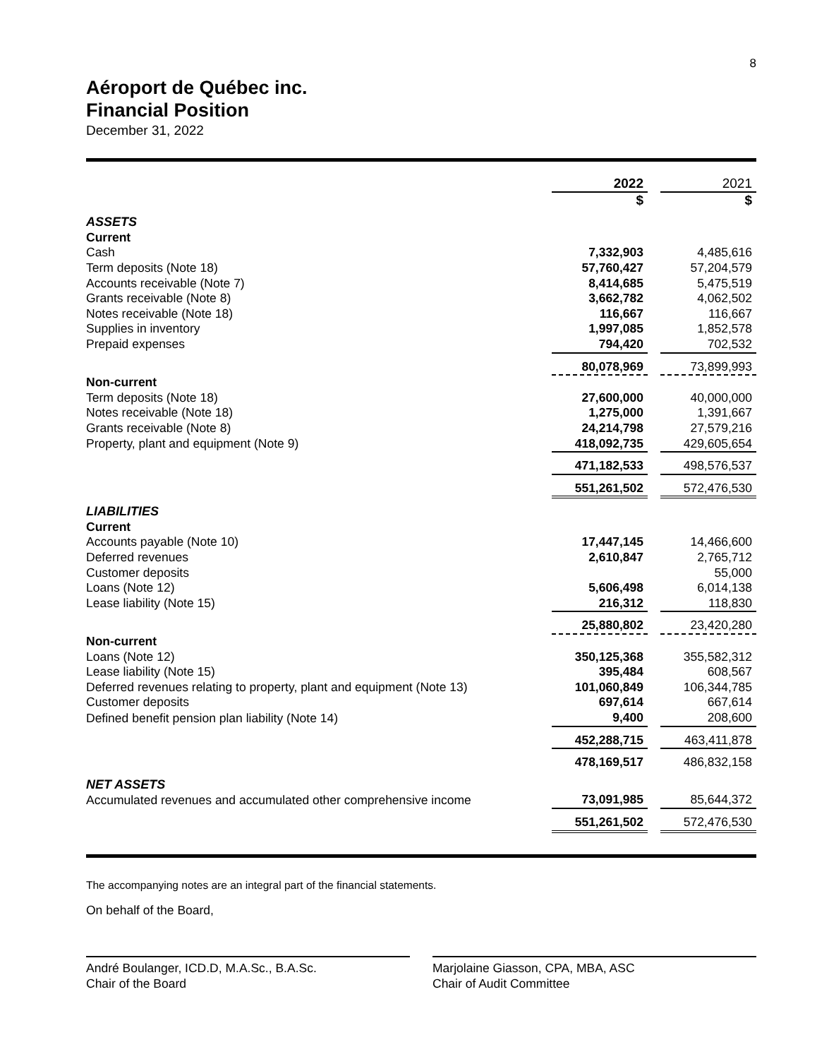8
Aéroport de Québec inc.
Financial Position
December 31, 2022
| | 2022 | | 2021 |
| | $ | | $ |
| ASSETS | | | |
| Current | | | |
| Cash | 7,332,903 | | 4,485,616 |
| Term deposits (Note 18) | 57,760,427 | | 57,204,579 |
| Accounts receivable (Note 7) | 8,414,685 | | 5,475,519 |
| Grants receivable (Note 8) | 3,662,782 | | 4,062,502 |
| Notes receivable (Note 18) | 116,667 | | 116,667 |
| Supplies in inventory | 1,997,085 | | 1,852,578 |
| Prepaid expenses | 794,420 | | 702,532 |
| | 80,078,969 | | 73,899,993 |
| Non-current | | | |
| Term deposits (Note 18) | 27,600,000 | | 40,000,000 |
| Notes receivable (Note 18) | 1,275,000 | | 1,391,667 |
| Grants receivable (Note 8) | 24,214,798 | | 27,579,216 |
| Property, plant and equipment (Note 9) | 418,092,735 | | 429,605,654 |
| | 471,182,533 | | 498,576,537 |
| | 551,261,502 | | 572,476,530 |
| LIABILITIES | | | |
| Current | | | |
| Accounts payable (Note 10) | 17,447,145 | | 14,466,600 |
| Deferred revenues | 2,610,847 | | 2,765,712 |
| Customer deposits | | | 55,000 |
| Loans (Note 12) | 5,606,498 | | 6,014,138 |
| Lease liability (Note 15) | 216,312 | | 118,830 |
| | 25,880,802 | | 23,420,280 |
| Non-current | | | |
| Loans (Note 12) | 350,125,368 | | 355,582,312 |
| Lease liability (Note 15) | 395,484 | | 608,567 |
| Deferred revenues relating to property, plant and equipment (Note 13) | 101,060,849 | | 106,344,785 |
| Customer deposits | 697,614 | | 667,614 |
| Defined benefit pension plan liability (Note 14) | 9,400 | | 208,600 |
| | 452,288,715 | | 463,411,878 |
| | 478,169,517 | | 486,832,158 |
| NET ASSETS | | | |
| Accumulated revenues and accumulated other comprehensive income | 73,091,985 | | 85,644,372 |
| | 551,261,502 | | 572,476,530 |
The accompanying notes are an integral part of the financial statements.
On behalf of the Board,
André Boulanger, ICD.D, M.A.Sc., B.A.Sc.
Chair of the Board
Marjolaine Giasson, CPA, MBA, ASC
Chair of Audit Committee